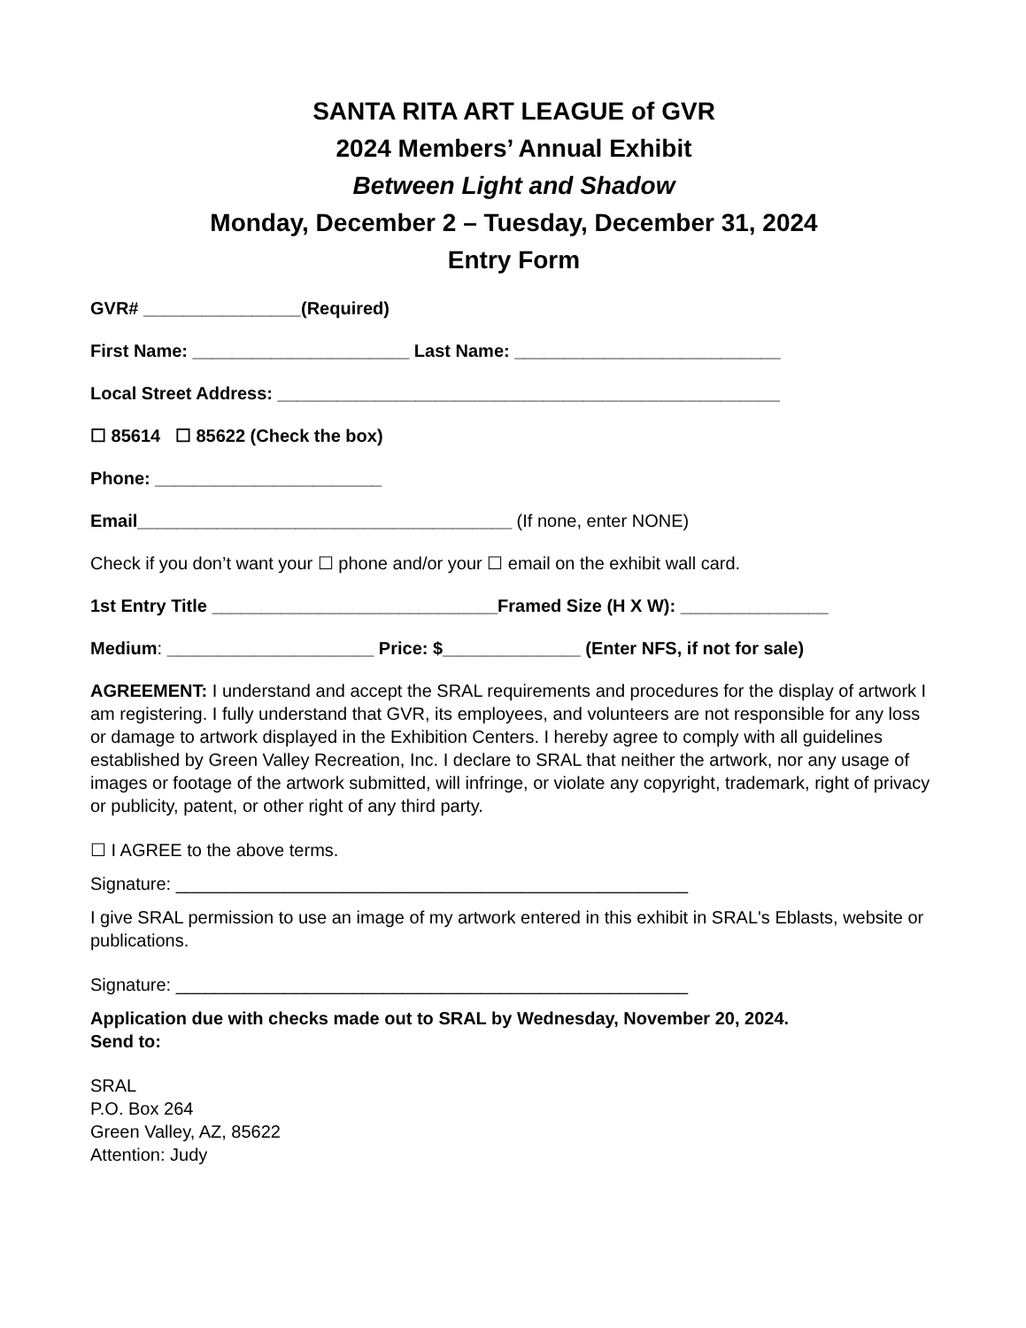SANTA RITA ART LEAGUE of GVR
2024 Members’ Annual Exhibit
Between Light and Shadow
Monday, December 2 – Tuesday, December 31, 2024
Entry Form
GVR# ________________(Required)
First Name: ______________________ Last Name: ___________________________
Local Street Address: ___________________________________________________
☐ 85614 ☐ 85622 (Check the box)
Phone: _______________________
Email______________________________________ (If none, enter NONE)
Check if you don’t want your ☐ phone and/or your ☐ email on the exhibit wall card.
1st Entry Title _____________________________Framed Size (H X W): _______________
Medium: _____________________ Price: $______________ (Enter NFS, if not for sale)
AGREEMENT: I understand and accept the SRAL requirements and procedures for the display of artwork I am registering. I fully understand that GVR, its employees, and volunteers are not responsible for any loss or damage to artwork displayed in the Exhibition Centers. I hereby agree to comply with all guidelines established by Green Valley Recreation, Inc. I declare to SRAL that neither the artwork, nor any usage of images or footage of the artwork submitted, will infringe, or violate any copyright, trademark, right of privacy or publicity, patent, or other right of any third party.
☐ I AGREE to the above terms.
Signature: ____________________________________________________
I give SRAL permission to use an image of my artwork entered in this exhibit in SRAL's Eblasts, website or publications.
Signature: ____________________________________________________
Application due with checks made out to SRAL by Wednesday, November 20, 2024.
Send to:
SRAL
P.O. Box 264
Green Valley, AZ, 85622
Attention: Judy